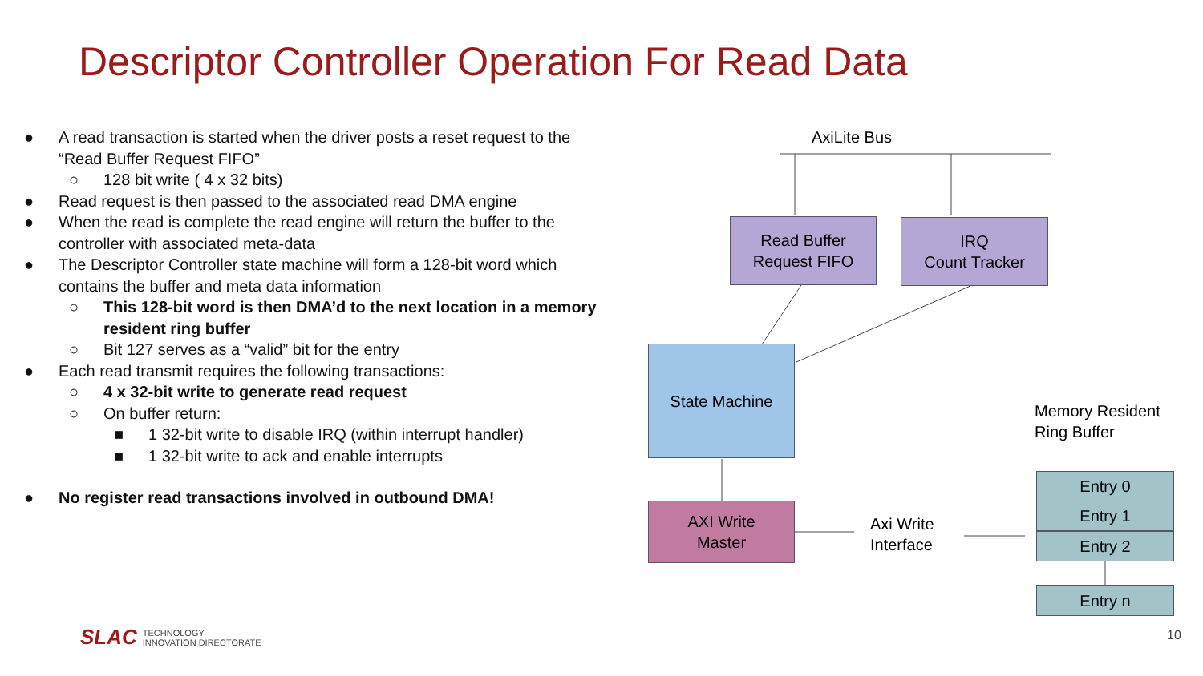Descriptor Controller Operation For Read Data
● A read transaction is started when the driver posts a reset request to the “Read Buffer Request FIFO”
○ 128 bit write ( 4 x 32 bits)
● Read request is then passed to the associated read DMA engine
● When the read is complete the read engine will return the buffer to the controller with associated meta-data
● The Descriptor Controller state machine will form a 128-bit word which contains the buffer and meta data information
○ This 128-bit word is then DMA’d to the next location in a memory resident ring buffer
○ Bit 127 serves as a “valid” bit for the entry
● Each read transmit requires the following transactions:
○ 4 x 32-bit write to generate read request
○ On buffer return:
■ 1 32-bit write to disable IRQ (within interrupt handler)
■ 1 32-bit write to ack and enable interrupts
● No register read transactions involved in outbound DMA!
AxiLite Bus
Read Buffer
Request FIFO
IRQ
Count Tracker
State Machine
AXI Write
Master
Axi Write
Interface
Memory Resident
Ring Buffer
Entry 0
Entry 1
Entry 2
Entry n
SLAC TECHNOLOGY
INNOVATION DIRECTORATE
10